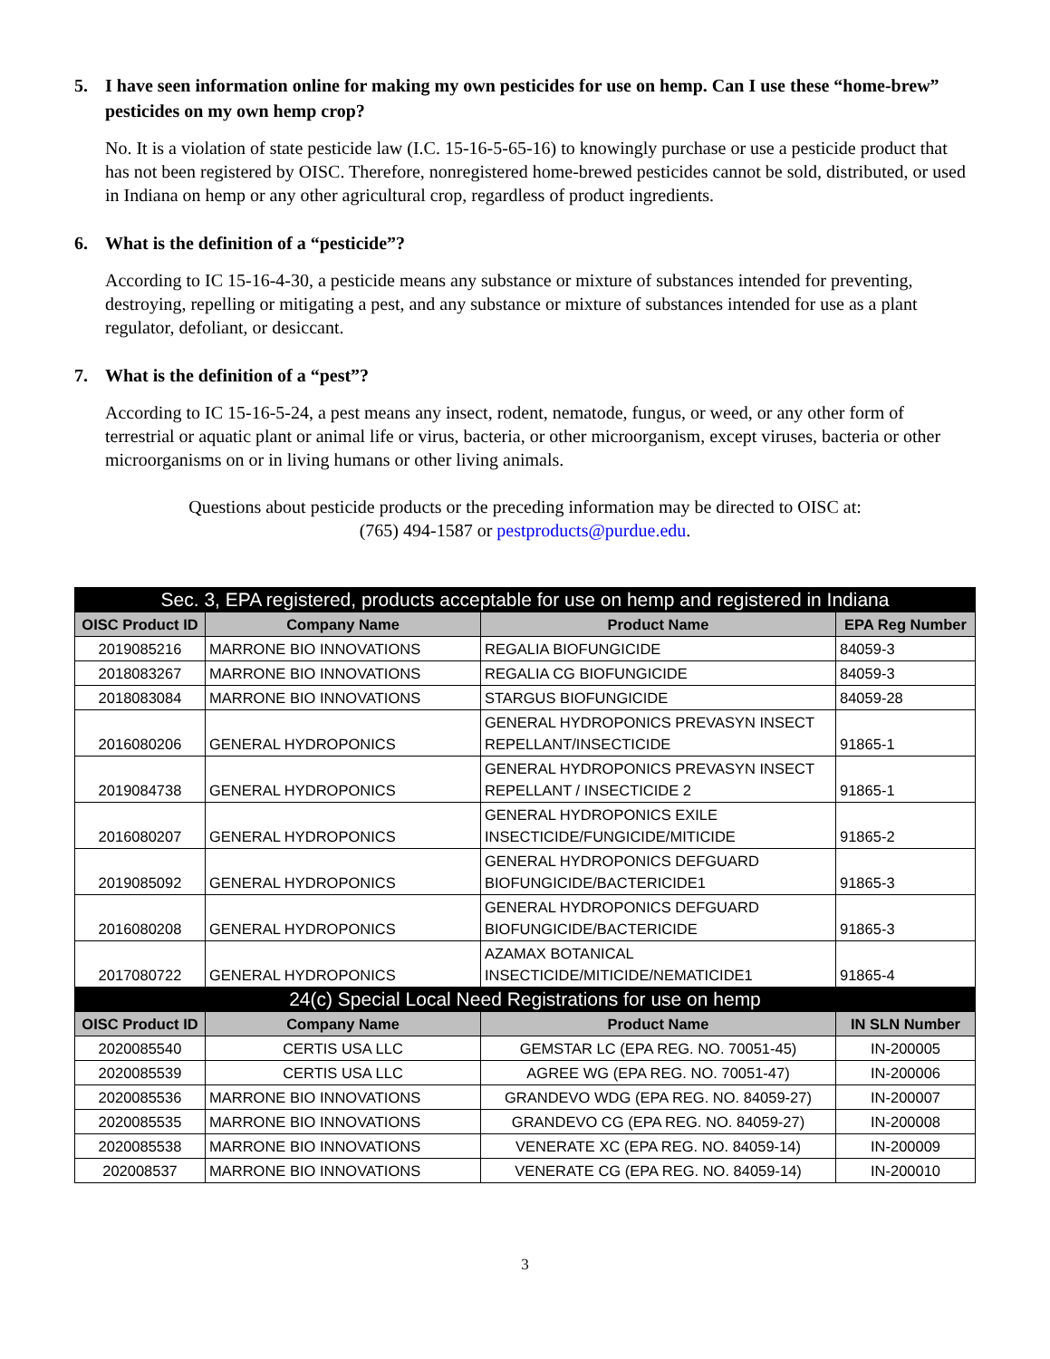5. I have seen information online for making my own pesticides for use on hemp. Can I use these “home-brew” pesticides on my own hemp crop?
No. It is a violation of state pesticide law (I.C. 15-16-5-65-16) to knowingly purchase or use a pesticide product that has not been registered by OISC. Therefore, nonregistered home-brewed pesticides cannot be sold, distributed, or used in Indiana on hemp or any other agricultural crop, regardless of product ingredients.
6. What is the definition of a “pesticide”?
According to IC 15-16-4-30, a pesticide means any substance or mixture of substances intended for preventing, destroying, repelling or mitigating a pest, and any substance or mixture of substances intended for use as a plant regulator, defoliant, or desiccant.
7. What is the definition of a “pest”?
According to IC 15-16-5-24, a pest means any insect, rodent, nematode, fungus, or weed, or any other form of terrestrial or aquatic plant or animal life or virus, bacteria, or other microorganism, except viruses, bacteria or other microorganisms on or in living humans or other living animals.
Questions about pesticide products or the preceding information may be directed to OISC at:
(765) 494-1587 or pestproducts@purdue.edu.
| Sec. 3, EPA registered, products acceptable for use on hemp and registered in Indiana | | | |
| --- | --- | --- | --- |
| OISC Product ID | Company Name | Product Name | EPA Reg Number |
| 2019085216 | MARRONE BIO INNOVATIONS | REGALIA BIOFUNGICIDE | 84059-3 |
| 2018083267 | MARRONE BIO INNOVATIONS | REGALIA CG BIOFUNGICIDE | 84059-3 |
| 2018083084 | MARRONE BIO INNOVATIONS | STARGUS BIOFUNGICIDE | 84059-28 |
| 2016080206 | GENERAL HYDROPONICS | GENERAL HYDROPONICS PREVASYN INSECT REPELLANT/INSECTICIDE | 91865-1 |
| 2019084738 | GENERAL HYDROPONICS | GENERAL HYDROPONICS PREVASYN INSECT REPELLANT / INSECTICIDE 2 | 91865-1 |
| 2016080207 | GENERAL HYDROPONICS | GENERAL HYDROPONICS EXILE INSECTICIDE/FUNGICIDE/MITICIDE | 91865-2 |
| 2019085092 | GENERAL HYDROPONICS | GENERAL HYDROPONICS DEFGUARD BIOFUNGICIDE/BACTERICIDE1 | 91865-3 |
| 2016080208 | GENERAL HYDROPONICS | GENERAL HYDROPONICS DEFGUARD BIOFUNGICIDE/BACTERICIDE | 91865-3 |
| 2017080722 | GENERAL HYDROPONICS | AZAMAX BOTANICAL INSECTICIDE/MITICIDE/NEMATICIDE1 | 91865-4 |
| 24(c) Special Local Need Registrations for use on hemp | | | |
| OISC Product ID | Company Name | Product Name | IN SLN Number |
| 2020085540 | CERTIS USA LLC | GEMSTAR LC (EPA REG. NO. 70051-45) | IN-200005 |
| 2020085539 | CERTIS USA LLC | AGREE WG (EPA REG. NO. 70051-47) | IN-200006 |
| 2020085536 | MARRONE BIO INNOVATIONS | GRANDEVO WDG (EPA REG. NO. 84059-27) | IN-200007 |
| 2020085535 | MARRONE BIO INNOVATIONS | GRANDEVO CG (EPA REG. NO. 84059-27) | IN-200008 |
| 2020085538 | MARRONE BIO INNOVATIONS | VENERATE XC (EPA REG. NO. 84059-14) | IN-200009 |
| 202008537 | MARRONE BIO INNOVATIONS | VENERATE CG (EPA REG. NO. 84059-14) | IN-200010 |
3